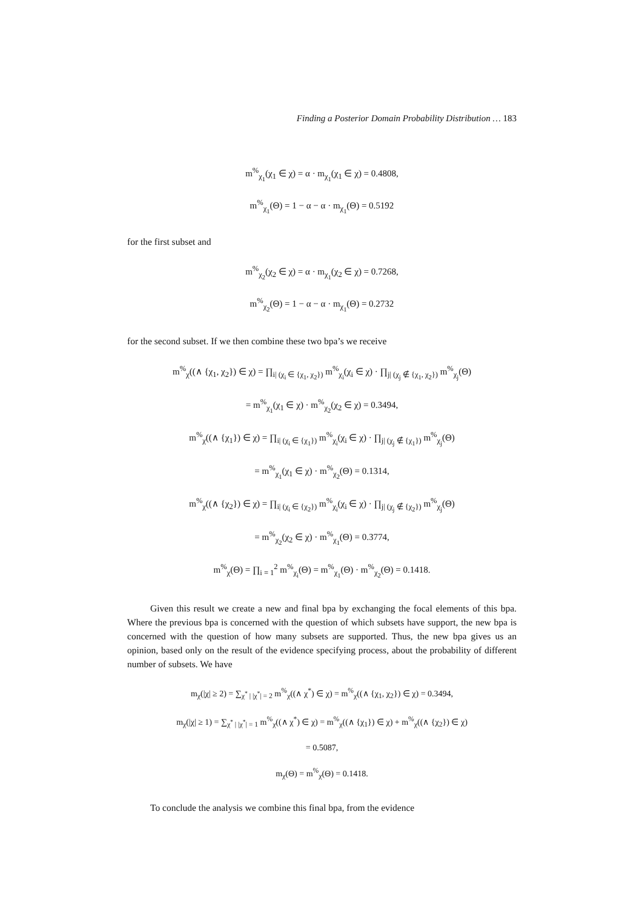Finding a Posterior Domain Probability Distribution … 183
m<sup>%</sup><sub>χ<sub>1</sub></sub>(χ<sub>1</sub> ∈ χ) = α · m<sub>χ<sub>1</sub></sub>(χ<sub>1</sub> ∈ χ) = 0.4808,
m<sup>%</sup><sub>χ<sub>1</sub></sub>(Θ) = 1 − α − α · m<sub>χ<sub>1</sub></sub>(Θ) = 0.5192
for the first subset and
m<sup>%</sup><sub>χ<sub>2</sub></sub>(χ<sub>2</sub> ∈ χ) = α · m<sub>χ<sub>1</sub></sub>(χ<sub>2</sub> ∈ χ) = 0.7268,
m<sup>%</sup><sub>χ<sub>2</sub></sub>(Θ) = 1 − α − α · m<sub>χ<sub>1</sub></sub>(Θ) = 0.2732
for the second subset. If we then combine these two bpa’s we receive
m<sup>%</sup><sub>χ</sub>((∧ {χ<sub>1</sub>, χ<sub>2</sub>}) ∈ χ) = ∏<sub>i| (χ<sub>i</sub> ∈ {χ<sub>1</sub>, χ<sub>2</sub>})</sub> m<sup>%</sup><sub>χ<sub>i</sub></sub>(χ<sub>i</sub> ∈ χ) · ∏<sub>j| (χ<sub>j</sub> ∉ {χ<sub>1</sub>, χ<sub>2</sub>})</sub> m<sup>%</sup><sub>χ<sub>j</sub></sub>(Θ)
= m<sup>%</sup><sub>χ<sub>1</sub></sub>(χ<sub>1</sub> ∈ χ) · m<sup>%</sup><sub>χ<sub>2</sub></sub>(χ<sub>2</sub> ∈ χ) = 0.3494,
m<sup>%</sup><sub>χ</sub>((∧ {χ<sub>1</sub>}) ∈ χ) = ∏<sub>i| (χ<sub>i</sub> ∈ {χ<sub>1</sub>})</sub> m<sup>%</sup><sub>χ<sub>i</sub></sub>(χ<sub>i</sub> ∈ χ) · ∏<sub>j| (χ<sub>j</sub> ∉ {χ<sub>1</sub>})</sub> m<sup>%</sup><sub>χ<sub>j</sub></sub>(Θ)
= m<sup>%</sup><sub>χ<sub>1</sub></sub>(χ<sub>1</sub> ∈ χ) · m<sup>%</sup><sub>χ<sub>2</sub></sub>(Θ) = 0.1314,
m<sup>%</sup><sub>χ</sub>((∧ {χ<sub>2</sub>}) ∈ χ) = ∏<sub>i| (χ<sub>i</sub> ∈ {χ<sub>2</sub>})</sub> m<sup>%</sup><sub>χ<sub>i</sub></sub>(χ<sub>i</sub> ∈ χ) · ∏<sub>j| (χ<sub>j</sub> ∉ {χ<sub>2</sub>})</sub> m<sup>%</sup><sub>χ<sub>j</sub></sub>(Θ)
= m<sup>%</sup><sub>χ<sub>2</sub></sub>(χ<sub>2</sub> ∈ χ) · m<sup>%</sup><sub>χ<sub>1</sub></sub>(Θ) = 0.3774,
m<sup>%</sup><sub>χ</sub>(Θ) = ∏<sub>i = 1</sub><sup>2</sup> m<sup>%</sup><sub>χ<sub>i</sub></sub>(Θ) = m<sup>%</sup><sub>χ<sub>1</sub></sub>(Θ) · m<sup>%</sup><sub>χ<sub>2</sub></sub>(Θ) = 0.1418.
Given this result we create a new and final bpa by exchanging the focal elements of this bpa. Where the previous bpa is concerned with the question of which subsets have support, the new bpa is concerned with the question of how many subsets are supported. Thus, the new bpa gives us an opinion, based only on the result of the evidence specifying process, about the probability of different number of subsets. We have
m<sub>χ</sub>(|χ| ≥ 2) = ∑<sub>χ<sup>*</sup> | |χ<sup>*</sup>| = 2</sub> m<sup>%</sup><sub>χ</sub>((∧ χ<sup>*</sup>) ∈ χ) = m<sup>%</sup><sub>χ</sub>((∧ {χ<sub>1</sub>, χ<sub>2</sub>}) ∈ χ) = 0.3494,
m<sub>χ</sub>(|χ| ≥ 1) = ∑<sub>χ<sup>*</sup> | |χ<sup>*</sup>| = 1</sub> m<sup>%</sup><sub>χ</sub>((∧ χ<sup>*</sup>) ∈ χ) = m<sup>%</sup><sub>χ</sub>((∧ {χ<sub>1</sub>}) ∈ χ) + m<sup>%</sup><sub>χ</sub>((∧ {χ<sub>2</sub>}) ∈ χ)
= 0.5087,
m<sub>χ</sub>(Θ) = m<sup>%</sup><sub>χ</sub>(Θ) = 0.1418.
To conclude the analysis we combine this final bpa, from the evidence